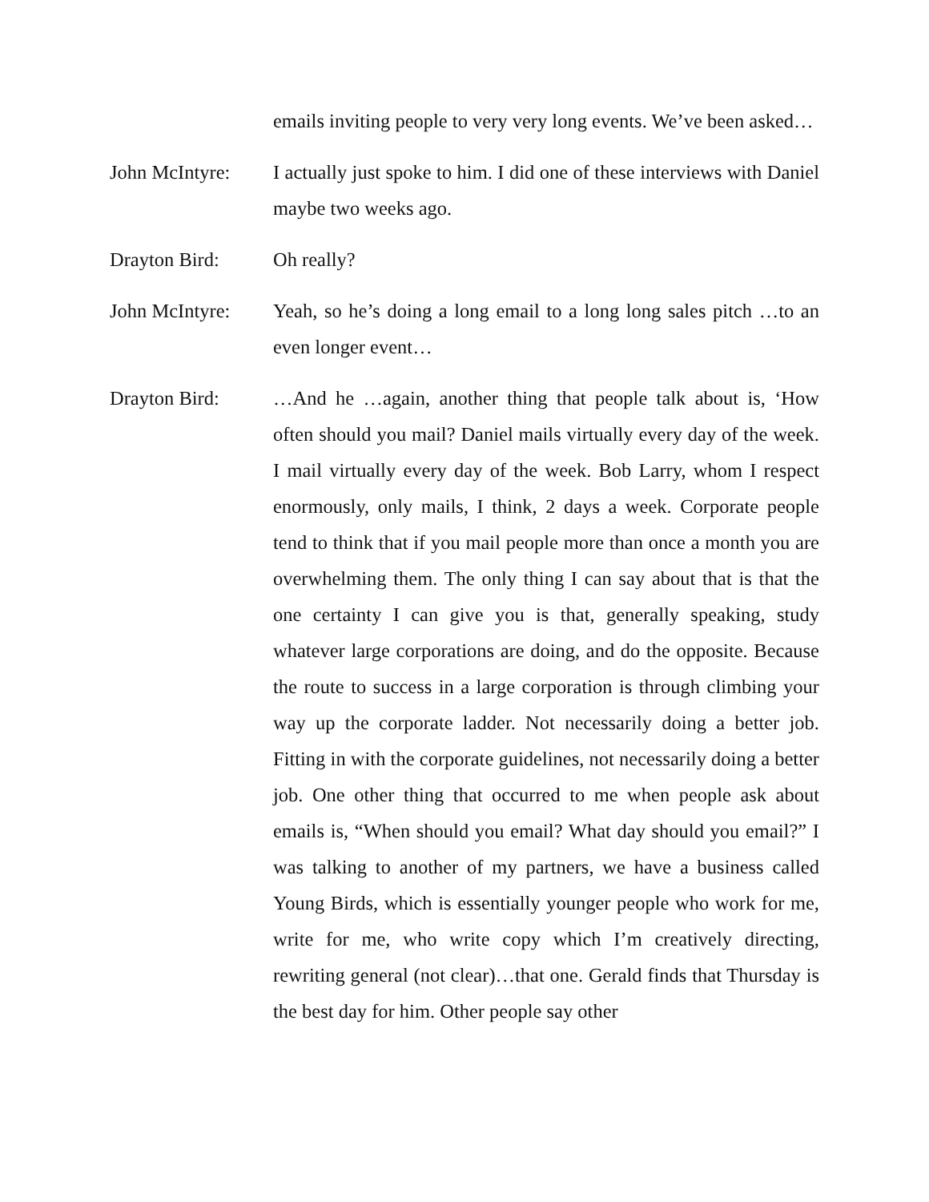emails inviting people to very very long events. We’ve been asked…
John McIntyre:
I actually just spoke to him. I did one of these interviews with Daniel maybe two weeks ago.
Drayton Bird: Oh really?
John McIntyre:
Yeah, so he’s doing a long email to a long long sales pitch …to an even longer event…
Drayton Bird: …And he …again, another thing that people talk about is, ‘How often should you mail? Daniel mails virtually every day of the week. I mail virtually every day of the week. Bob Larry, whom I respect enormously, only mails, I think, 2 days a week. Corporate people tend to think that if you mail people more than once a month you are overwhelming them. The only thing I can say about that is that the one certainty I can give you is that, generally speaking, study whatever large corporations are doing, and do the opposite. Because the route to success in a large corporation is through climbing your way up the corporate ladder. Not necessarily doing a better job. Fitting in with the corporate guidelines, not necessarily doing a better job. One other thing that occurred to me when people ask about emails is, “When should you email? What day should you email?” I was talking to another of my partners, we have a business called Young Birds, which is essentially younger people who work for me, write for me, who write copy which I’m creatively directing, rewriting general (not clear)…that one. Gerald finds that Thursday is the best day for him. Other people say other